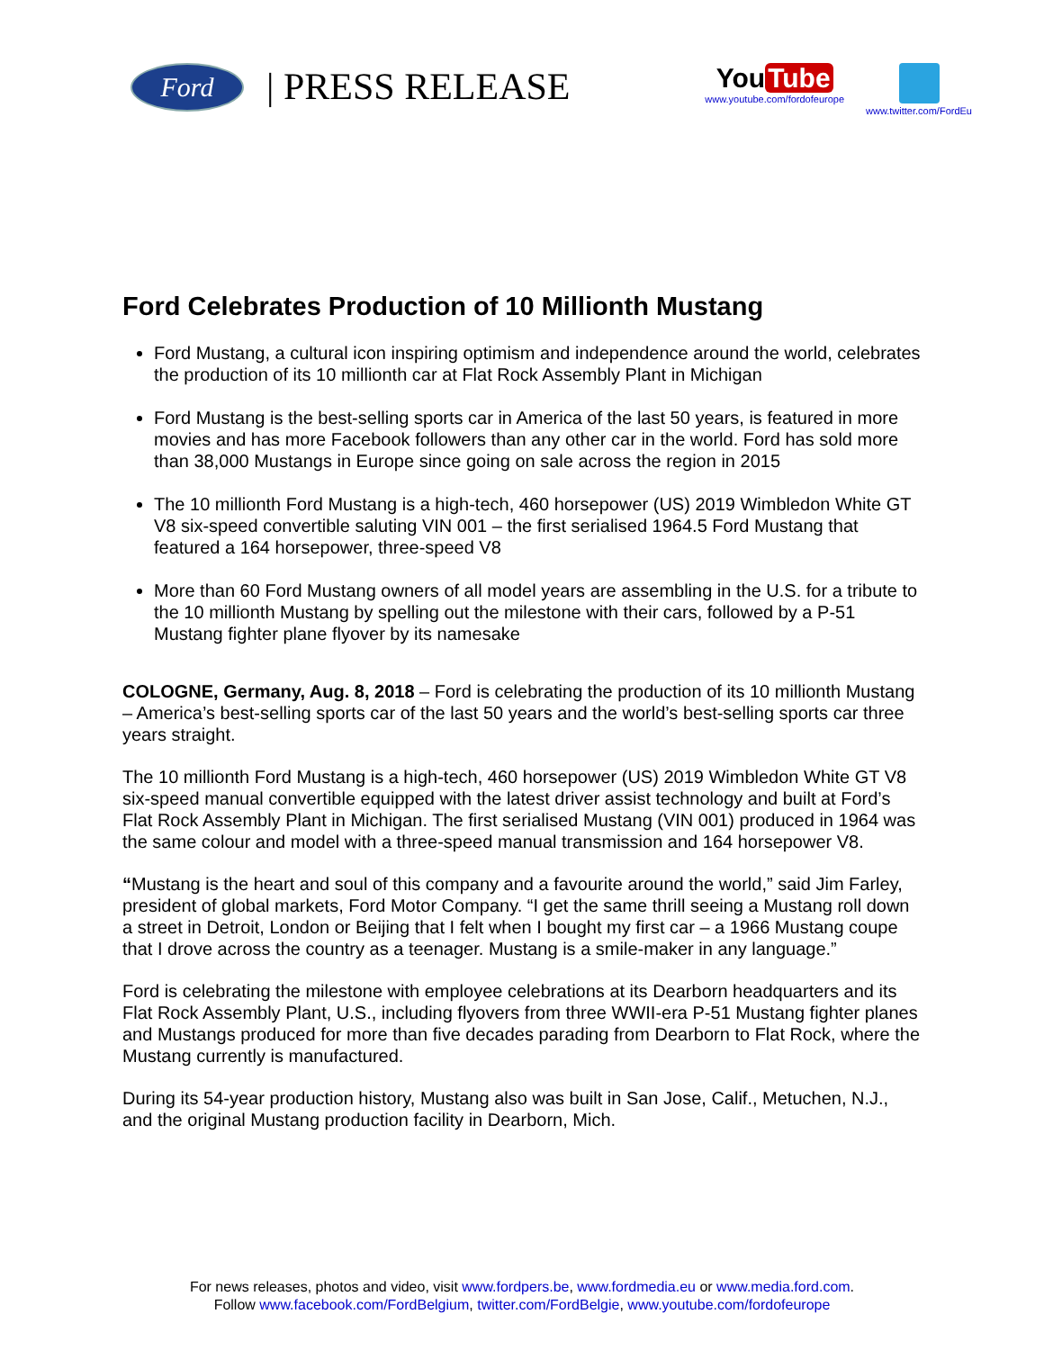Ford
| PRESS RELEASE
You Tube
www.youtube.com/fordofeurope
www.twitter.com/FordEu
Ford Celebrates Production of 10 Millionth Mustang
Ford Mustang, a cultural icon inspiring optimism and independence around the world, celebrates the production of its 10 millionth car at Flat Rock Assembly Plant in Michigan
Ford Mustang is the best-selling sports car in America of the last 50 years, is featured in more movies and has more Facebook followers than any other car in the world. Ford has sold more than 38,000 Mustangs in Europe since going on sale across the region in 2015
The 10 millionth Ford Mustang is a high-tech, 460 horsepower (US) 2019 Wimbledon White GT V8 six-speed convertible saluting VIN 001 – the first serialised 1964.5 Ford Mustang that featured a 164 horsepower, three-speed V8
More than 60 Ford Mustang owners of all model years are assembling in the U.S. for a tribute to the 10 millionth Mustang by spelling out the milestone with their cars, followed by a P-51 Mustang fighter plane flyover by its namesake
COLOGNE, Germany, Aug. 8, 2018 – Ford is celebrating the production of its 10 millionth Mustang – America’s best-selling sports car of the last 50 years and the world’s best-selling sports car three years straight.
The 10 millionth Ford Mustang is a high-tech, 460 horsepower (US) 2019 Wimbledon White GT V8 six-speed manual convertible equipped with the latest driver assist technology and built at Ford’s Flat Rock Assembly Plant in Michigan. The first serialised Mustang (VIN 001) produced in 1964 was the same colour and model with a three-speed manual transmission and 164 horsepower V8.
“Mustang is the heart and soul of this company and a favourite around the world,” said Jim Farley, president of global markets, Ford Motor Company. “I get the same thrill seeing a Mustang roll down a street in Detroit, London or Beijing that I felt when I bought my first car – a 1966 Mustang coupe that I drove across the country as a teenager. Mustang is a smile-maker in any language.”
Ford is celebrating the milestone with employee celebrations at its Dearborn headquarters and its Flat Rock Assembly Plant, U.S., including flyovers from three WWII-era P-51 Mustang fighter planes and Mustangs produced for more than five decades parading from Dearborn to Flat Rock, where the Mustang currently is manufactured.
During its 54-year production history, Mustang also was built in San Jose, Calif., Metuchen, N.J., and the original Mustang production facility in Dearborn, Mich.
For news releases, photos and video, visit www.fordpers.be, www.fordmedia.eu or www.media.ford.com.
Follow www.facebook.com/FordBelgium, twitter.com/FordBelgie, www.youtube.com/fordofeurope